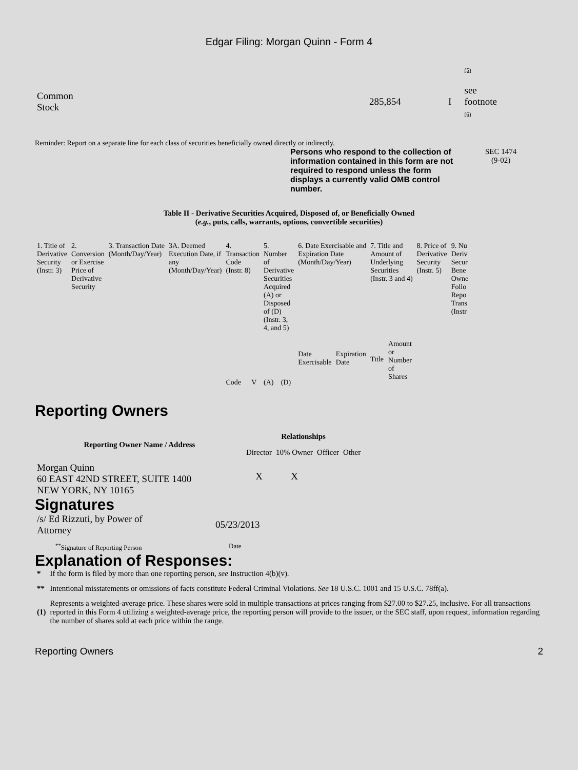Edgar Filing: Morgan Quinn - Form 4
| | | | (5) |
| Common Stock | 285,854 | I | see footnote (6) |
Reminder: Report on a separate line for each class of securities beneficially owned directly or indirectly.
Persons who respond to the collection of information contained in this form are not required to respond unless the form displays a currently valid OMB control number.
SEC 1474
(9-02)
Table II - Derivative Securities Acquired, Disposed of, or Beneficially Owned
(e.g., puts, calls, warrants, options, convertible securities)
| 1. Title of Derivative Security (Instr. 3) | 2. Conversion or Exercise Price of Derivative Security | 3. Transaction Date (Month/Day/Year) | 3A. Deemed Execution Date, if any (Month/Day/Year) | 4. Transaction Code (Instr. 8) | | 5. Number of Derivative Securities Acquired (A) or Disposed of (D) (Instr. 3, 4, and 5) | | 6. Date Exercisable and Expiration Date (Month/Day/Year) | | 7. Title and Amount of Underlying Securities (Instr. 3 and 4) | | 8. Price of Derivative Security (Instr. 5) | 9. Nu Deriv Secur Bene Owne Follo Repo Trans (Instr |
| | | | | Code | V | (A) | (D) | Date Exercisable | Expiration Date | Title | Amount or Number of Shares | | |
Reporting Owners
| Reporting Owner Name / Address | Relationships | | | |
| --- | --- | --- | --- | --- |
| | Director | 10% Owner | Officer | Other |
| Morgan Quinn 60 EAST 42ND STREET, SUITE 1400 NEW YORK, NY 10165 | X | X | | |
Signatures
| /s/ Ed Rizzuti, by Power of Attorney | 05/23/2013 |
| <sup>**</sup> Signature of Reporting Person | Date |
Explanation of Responses:
| * | If the form is filed by more than one reporting person, see Instruction 4(b)(v). |
| ** | Intentional misstatements or omissions of facts constitute Federal Criminal Violations. See 18 U.S.C. 1001 and 15 U.S.C. 78ff(a). |
| (1) | Represents a weighted-average price. These shares were sold in multiple transactions at prices ranging from $27.00 to $27.25, inclusive. For all transactions reported in this Form 4 utilizing a weighted-average price, the reporting person will provide to the issuer, or the SEC staff, upon request, information regarding the number of shares sold at each price within the range. |
Reporting Owners 2